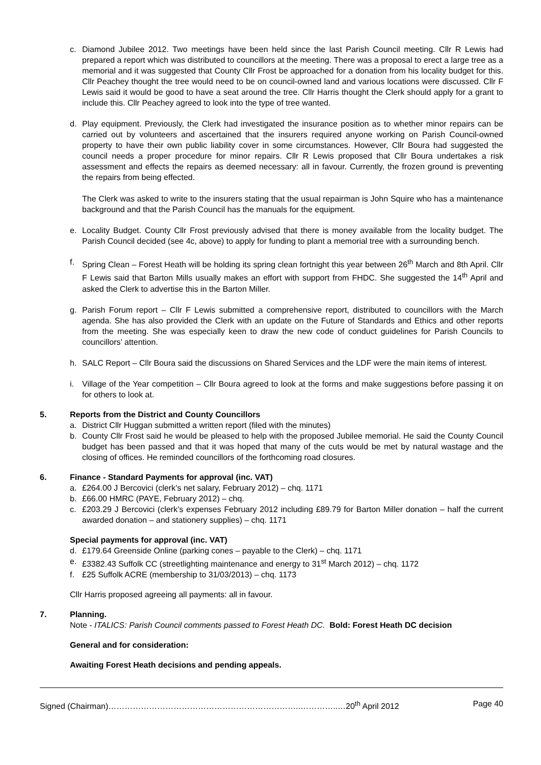c. Diamond Jubilee 2012. Two meetings have been held since the last Parish Council meeting. Cllr R Lewis had prepared a report which was distributed to councillors at the meeting. There was a proposal to erect a large tree as a memorial and it was suggested that County Cllr Frost be approached for a donation from his locality budget for this. Cllr Peachey thought the tree would need to be on council-owned land and various locations were discussed. Cllr F Lewis said it would be good to have a seat around the tree. Cllr Harris thought the Clerk should apply for a grant to include this. Cllr Peachey agreed to look into the type of tree wanted.
d. Play equipment. Previously, the Clerk had investigated the insurance position as to whether minor repairs can be carried out by volunteers and ascertained that the insurers required anyone working on Parish Council-owned property to have their own public liability cover in some circumstances. However, Cllr Boura had suggested the council needs a proper procedure for minor repairs. Cllr R Lewis proposed that Cllr Boura undertakes a risk assessment and effects the repairs as deemed necessary: all in favour. Currently, the frozen ground is preventing the repairs from being effected.
The Clerk was asked to write to the insurers stating that the usual repairman is John Squire who has a maintenance background and that the Parish Council has the manuals for the equipment.
e. Locality Budget. County Cllr Frost previously advised that there is money available from the locality budget. The Parish Council decided (see 4c, above) to apply for funding to plant a memorial tree with a surrounding bench.
f. Spring Clean – Forest Heath will be holding its spring clean fortnight this year between 26<sup>th</sup> March and 8th April. Cllr F Lewis said that Barton Mills usually makes an effort with support from FHDC. She suggested the 14<sup>th</sup> April and asked the Clerk to advertise this in the Barton Miller.
g. Parish Forum report – Cllr F Lewis submitted a comprehensive report, distributed to councillors with the March agenda. She has also provided the Clerk with an update on the Future of Standards and Ethics and other reports from the meeting. She was especially keen to draw the new code of conduct guidelines for Parish Councils to councillors’ attention.
h. SALC Report – Cllr Boura said the discussions on Shared Services and the LDF were the main items of interest.
i. Village of the Year competition – Cllr Boura agreed to look at the forms and make suggestions before passing it on for others to look at.
5. Reports from the District and County Councillors
a. District Cllr Huggan submitted a written report (filed with the minutes)
b. County Cllr Frost said he would be pleased to help with the proposed Jubilee memorial. He said the County Council budget has been passed and that it was hoped that many of the cuts would be met by natural wastage and the closing of offices. He reminded councillors of the forthcoming road closures.
6. Finance - Standard Payments for approval (inc. VAT)
a. £264.00 J Bercovici (clerk’s net salary, February 2012) – chq. 1171
b. £66.00 HMRC (PAYE, February 2012) – chq.
c. £203.29 J Bercovici (clerk’s expenses February 2012 including £89.79 for Barton Miller donation – half the current awarded donation – and stationery supplies) – chq. 1171
Special payments for approval (inc. VAT)
d. £179.64 Greenside Online (parking cones – payable to the Clerk) – chq. 1171
e. £3382.43 Suffolk CC (streetlighting maintenance and energy to 31<sup>st</sup> March 2012) – chq. 1172
f. £25 Suffolk ACRE (membership to 31/03/2013) – chq. 1173
Cllr Harris proposed agreeing all payments: all in favour.
7. Planning.
Note - ITALICS: Parish Council comments passed to Forest Heath DC. Bold: Forest Heath DC decision
General and for consideration:
Awaiting Forest Heath decisions and pending appeals.
Signed (Chairman)……………………………………………………………..…………..…20<sup>th</sup> April 2012 Page 40